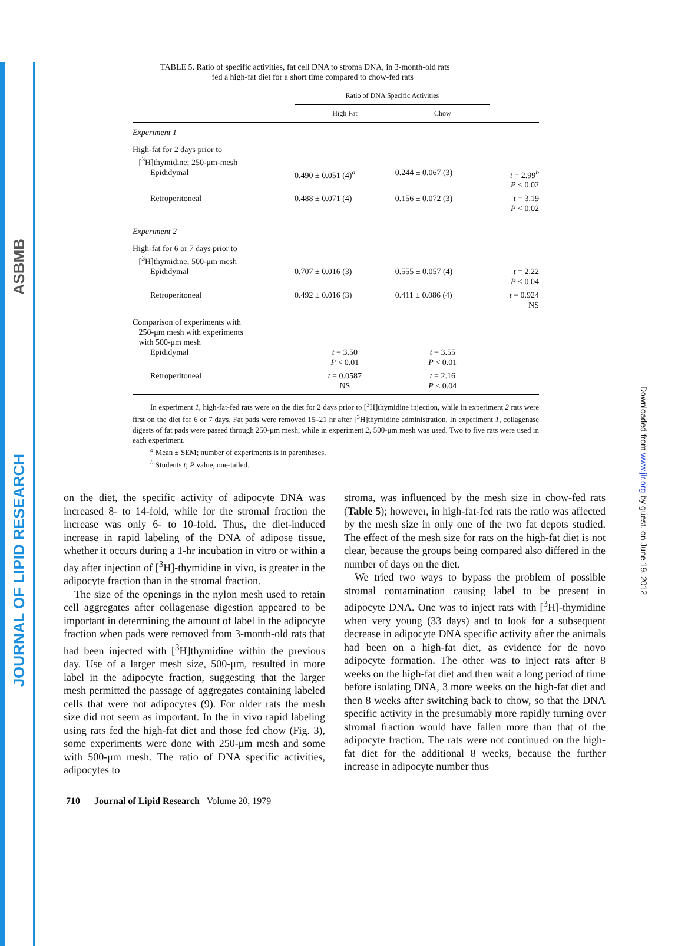ASBMB
JOURNAL OF LIPID RESEARCH
Downloaded from www.jlr.org by guest, on June 19, 2012
TABLE 5. Ratio of specific activities, fat cell DNA to stroma DNA, in 3-month-old rats
fed a high-fat diet for a short time compared to chow-fed rats
| | Ratio of DNA Specific Activities | | |
| --- | --- | --- | --- |
| | High Fat | Chow | |
| Experiment 1 | | | |
| High-fat for 2 days prior to [<sup>3</sup>H]thymidine; 250-μm-mesh | | | |
| Epididymal | 0.490 ± 0.051 (4)<sup>a</sup> | 0.244 ± 0.067 (3) | t = 2.99<sup>b</sup> P < 0.02 |
| Retroperitoneal | 0.488 ± 0.071 (4) | 0.156 ± 0.072 (3) | t = 3.19 P < 0.02 |
| Experiment 2 | | | |
| High-fat for 6 or 7 days prior to [<sup>3</sup>H]thymidine; 500-μm mesh | | | |
| Epididymal | 0.707 ± 0.016 (3) | 0.555 ± 0.057 (4) | t = 2.22 P < 0.04 |
| Retroperitoneal | 0.492 ± 0.016 (3) | 0.411 ± 0.086 (4) | t = 0.924 NS |
| Comparison of experiments with 250-μm mesh with experiments with 500-μm mesh | | | |
| Epididymal | t = 3.50 P < 0.01 | t = 3.55 P < 0.01 | |
| Retroperitoneal | t = 0.0587 NS | t = 2.16 P < 0.04 | |
In experiment 1, high-fat-fed rats were on the diet for 2 days prior to [<sup>3</sup>H]thymidine injection, while in experiment 2 rats were first on the diet for 6 or 7 days. Fat pads were removed 15–21 hr after [<sup>3</sup>H]thymidine administration. In experiment 1, collagenase digests of fat pads were passed through 250-μm mesh, while in experiment 2, 500-μm mesh was used. Two to five rats were used in each experiment.
<sup>a</sup> Mean ± SEM; number of experiments is in parentheses.
<sup>b</sup> Students t; P value, one-tailed.
on the diet, the specific activity of adipocyte DNA was increased 8- to 14-fold, while for the stromal fraction the increase was only 6- to 10-fold. Thus, the diet-induced increase in rapid labeling of the DNA of adipose tissue, whether it occurs during a 1-hr incubation in vitro or within a day after injection of [<sup>3</sup>H]-thymidine in vivo, is greater in the adipocyte fraction than in the stromal fraction.
The size of the openings in the nylon mesh used to retain cell aggregates after collagenase digestion appeared to be important in determining the amount of label in the adipocyte fraction when pads were removed from 3-month-old rats that had been injected with [<sup>3</sup>H]thymidine within the previous day. Use of a larger mesh size, 500-μm, resulted in more label in the adipocyte fraction, suggesting that the larger mesh permitted the passage of aggregates containing labeled cells that were not adipocytes (9). For older rats the mesh size did not seem as important. In the in vivo rapid labeling using rats fed the high-fat diet and those fed chow (Fig. 3), some experiments were done with 250-μm mesh and some with 500-μm mesh. The ratio of DNA specific activities, adipocytes to
stroma, was influenced by the mesh size in chow-fed rats (Table 5); however, in high-fat-fed rats the ratio was affected by the mesh size in only one of the two fat depots studied. The effect of the mesh size for rats on the high-fat diet is not clear, because the groups being compared also differed in the number of days on the diet.
We tried two ways to bypass the problem of possible stromal contamination causing label to be present in adipocyte DNA. One was to inject rats with [<sup>3</sup>H]-thymidine when very young (33 days) and to look for a subsequent decrease in adipocyte DNA specific activity after the animals had been on a high-fat diet, as evidence for de novo adipocyte formation. The other was to inject rats after 8 weeks on the high-fat diet and then wait a long period of time before isolating DNA, 3 more weeks on the high-fat diet and then 8 weeks after switching back to chow, so that the DNA specific activity in the presumably more rapidly turning over stromal fraction would have fallen more than that of the adipocyte fraction. The rats were not continued on the high-fat diet for the additional 8 weeks, because the further increase in adipocyte number thus
710 Journal of Lipid Research Volume 20, 1979